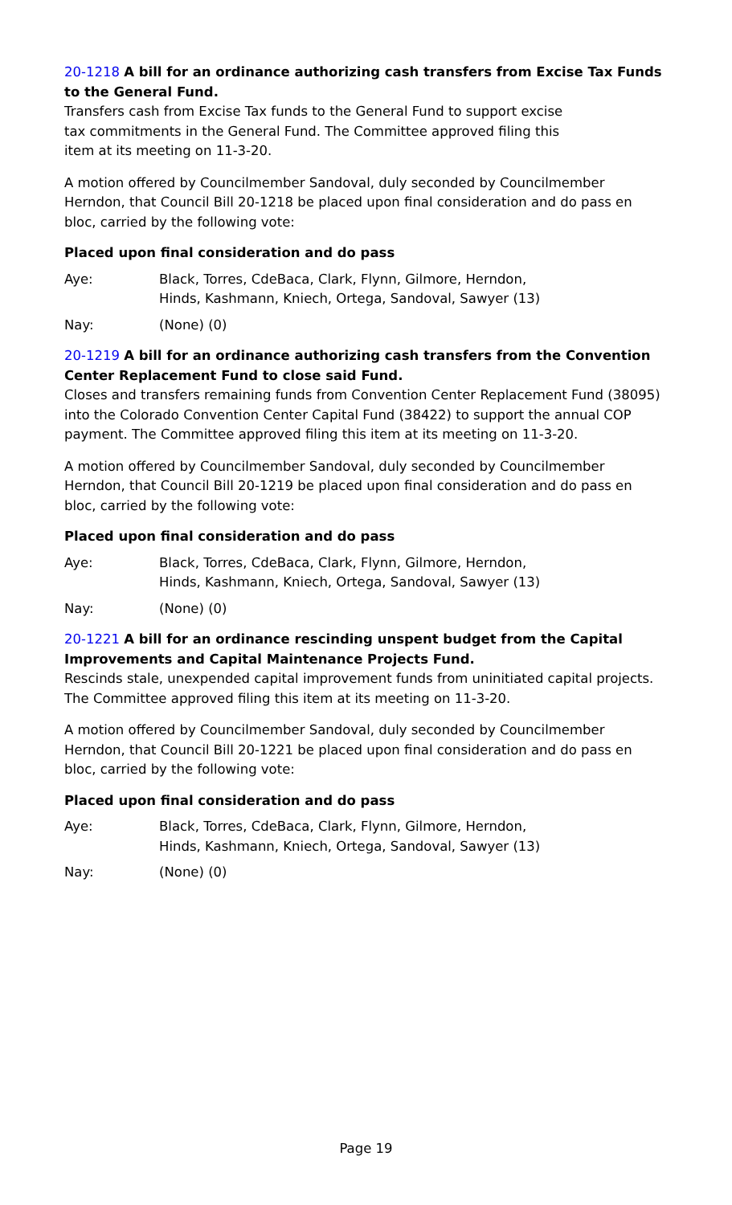20-1218 A bill for an ordinance authorizing cash transfers from Excise Tax Funds to the General Fund.
Transfers cash from Excise Tax funds to the General Fund to support excise
tax commitments in the General Fund. The Committee approved filing this
item at its meeting on 11-3-20.
A motion offered by Councilmember Sandoval, duly seconded by Councilmember Herndon, that Council Bill 20-1218 be placed upon final consideration and do pass en bloc, carried by the following vote:
Placed upon final consideration and do pass
Aye: Black, Torres, CdeBaca, Clark, Flynn, Gilmore, Herndon,
Hinds, Kashmann, Kniech, Ortega, Sandoval, Sawyer (13)
Nay: (None) (0)
20-1219 A bill for an ordinance authorizing cash transfers from the Convention Center Replacement Fund to close said Fund.
Closes and transfers remaining funds from Convention Center Replacement Fund (38095) into the Colorado Convention Center Capital Fund (38422) to support the annual COP payment. The Committee approved filing this item at its meeting on 11-3-20.
A motion offered by Councilmember Sandoval, duly seconded by Councilmember Herndon, that Council Bill 20-1219 be placed upon final consideration and do pass en bloc, carried by the following vote:
Placed upon final consideration and do pass
Aye: Black, Torres, CdeBaca, Clark, Flynn, Gilmore, Herndon,
Hinds, Kashmann, Kniech, Ortega, Sandoval, Sawyer (13)
Nay: (None) (0)
20-1221 A bill for an ordinance rescinding unspent budget from the Capital Improvements and Capital Maintenance Projects Fund.
Rescinds stale, unexpended capital improvement funds from uninitiated capital projects. The Committee approved filing this item at its meeting on 11-3-20.
A motion offered by Councilmember Sandoval, duly seconded by Councilmember Herndon, that Council Bill 20-1221 be placed upon final consideration and do pass en bloc, carried by the following vote:
Placed upon final consideration and do pass
Aye: Black, Torres, CdeBaca, Clark, Flynn, Gilmore, Herndon,
Hinds, Kashmann, Kniech, Ortega, Sandoval, Sawyer (13)
Nay: (None) (0)
Page 19